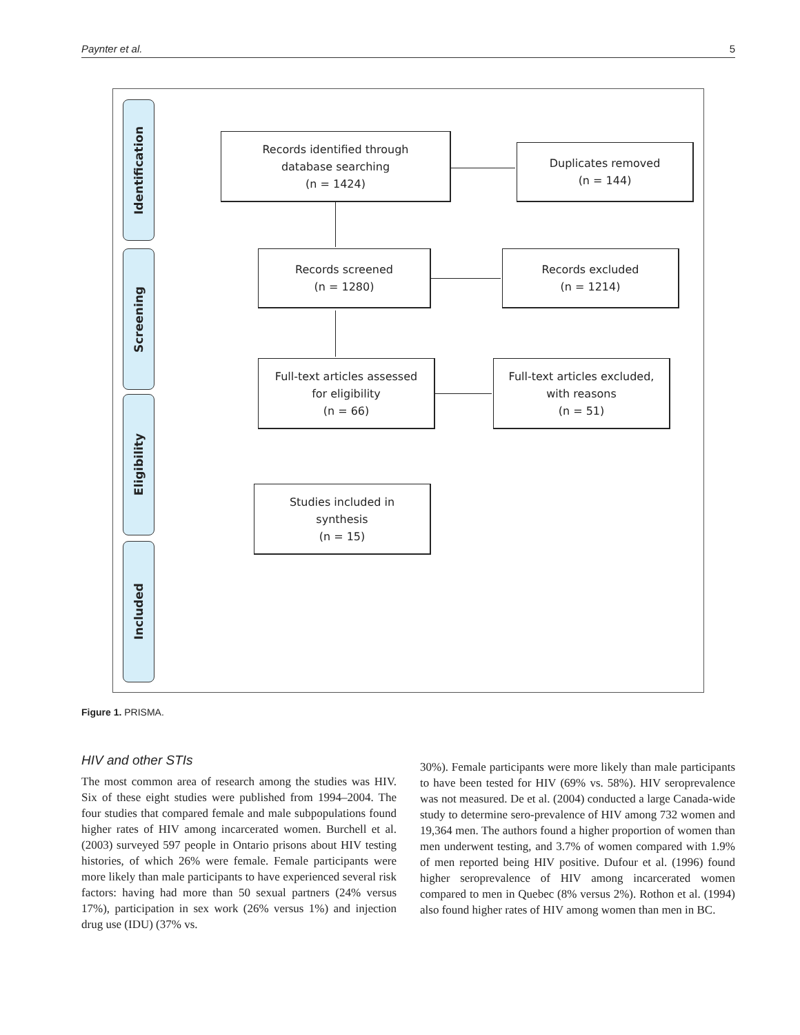Paynter et al. 5
Identification
Screening
Eligibility
Included
Records identified through
database searching
(n = 1424)
Duplicates removed
(n = 144)
Records screened
(n = 1280)
Records excluded
(n = 1214)
Full-text articles assessed
for eligibility
(n = 66)
Full-text articles excluded,
with reasons
(n = 51)
Studies included in
synthesis
(n = 15)
Figure 1. PRISMA.
HIV and other STIs
The most common area of research among the studies was HIV. Six of these eight studies were published from 1994–2004. The four studies that compared female and male subpopulations found higher rates of HIV among incarcerated women. Burchell et al. (2003) surveyed 597 people in Ontario prisons about HIV testing histories, of which 26% were female. Female participants were more likely than male participants to have experienced several risk factors: having had more than 50 sexual partners (24% versus 17%), participation in sex work (26% versus 1%) and injection drug use (IDU) (37% vs.
30%). Female participants were more likely than male participants to have been tested for HIV (69% vs. 58%). HIV seroprevalence was not measured. De et al. (2004) conducted a large Canada-wide study to determine sero-prevalence of HIV among 732 women and 19,364 men. The authors found a higher proportion of women than men underwent testing, and 3.7% of women compared with 1.9% of men reported being HIV positive. Dufour et al. (1996) found higher seroprevalence of HIV among incarcerated women compared to men in Quebec (8% versus 2%). Rothon et al. (1994) also found higher rates of HIV among women than men in BC.